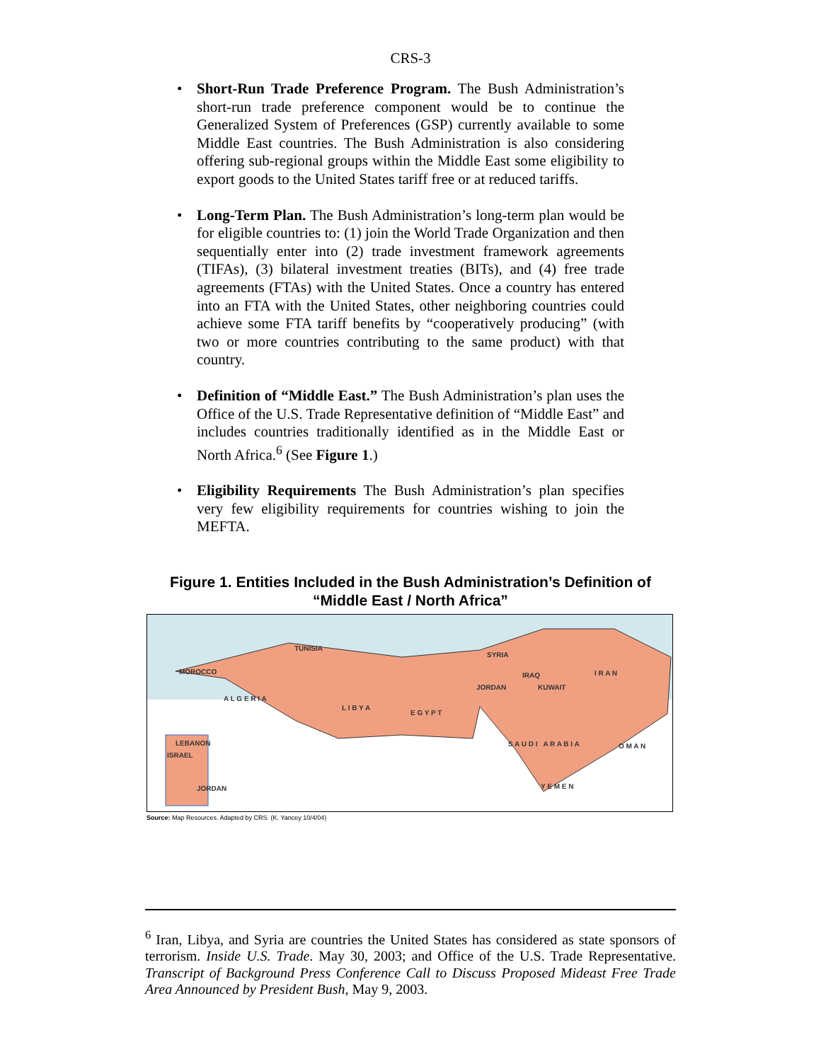CRS-3
• Short-Run Trade Preference Program. The Bush Administration’s short-run trade preference component would be to continue the Generalized System of Preferences (GSP) currently available to some Middle East countries. The Bush Administration is also considering offering sub-regional groups within the Middle East some eligibility to export goods to the United States tariff free or at reduced tariffs.
• Long-Term Plan. The Bush Administration’s long-term plan would be for eligible countries to: (1) join the World Trade Organization and then sequentially enter into (2) trade investment framework agreements (TIFAs), (3) bilateral investment treaties (BITs), and (4) free trade agreements (FTAs) with the United States. Once a country has entered into an FTA with the United States, other neighboring countries could achieve some FTA tariff benefits by “cooperatively producing” (with two or more countries contributing to the same product) with that country.
• Definition of “Middle East.” The Bush Administration’s plan uses the Office of the U.S. Trade Representative definition of “Middle East” and includes countries traditionally identified as in the Middle East or North Africa.<sup>6</sup> (See Figure 1.)
• Eligibility Requirements The Bush Administration’s plan specifies very few eligibility requirements for countries wishing to join the MEFTA.
Figure 1. Entities Included in the Bush Administration’s Definition of
“Middle East / North Africa”
MOROCCO
A L G E R I A
TUNISIA
L I B Y A
E G Y P T
SYRIA
IRAQ I R A N
S A U D I A R A B I A
Y E M E N
O M A N
JORDAN KUWAIT
LEBANON
ISRAEL
JORDAN
Source: Map Resources. Adapted by CRS. (K. Yancey 10/4/04)
<sup>6</sup> Iran, Libya, and Syria are countries the United States has considered as state sponsors of terrorism. Inside U.S. Trade. May 30, 2003; and Office of the U.S. Trade Representative. Transcript of Background Press Conference Call to Discuss Proposed Mideast Free Trade Area Announced by President Bush, May 9, 2003.